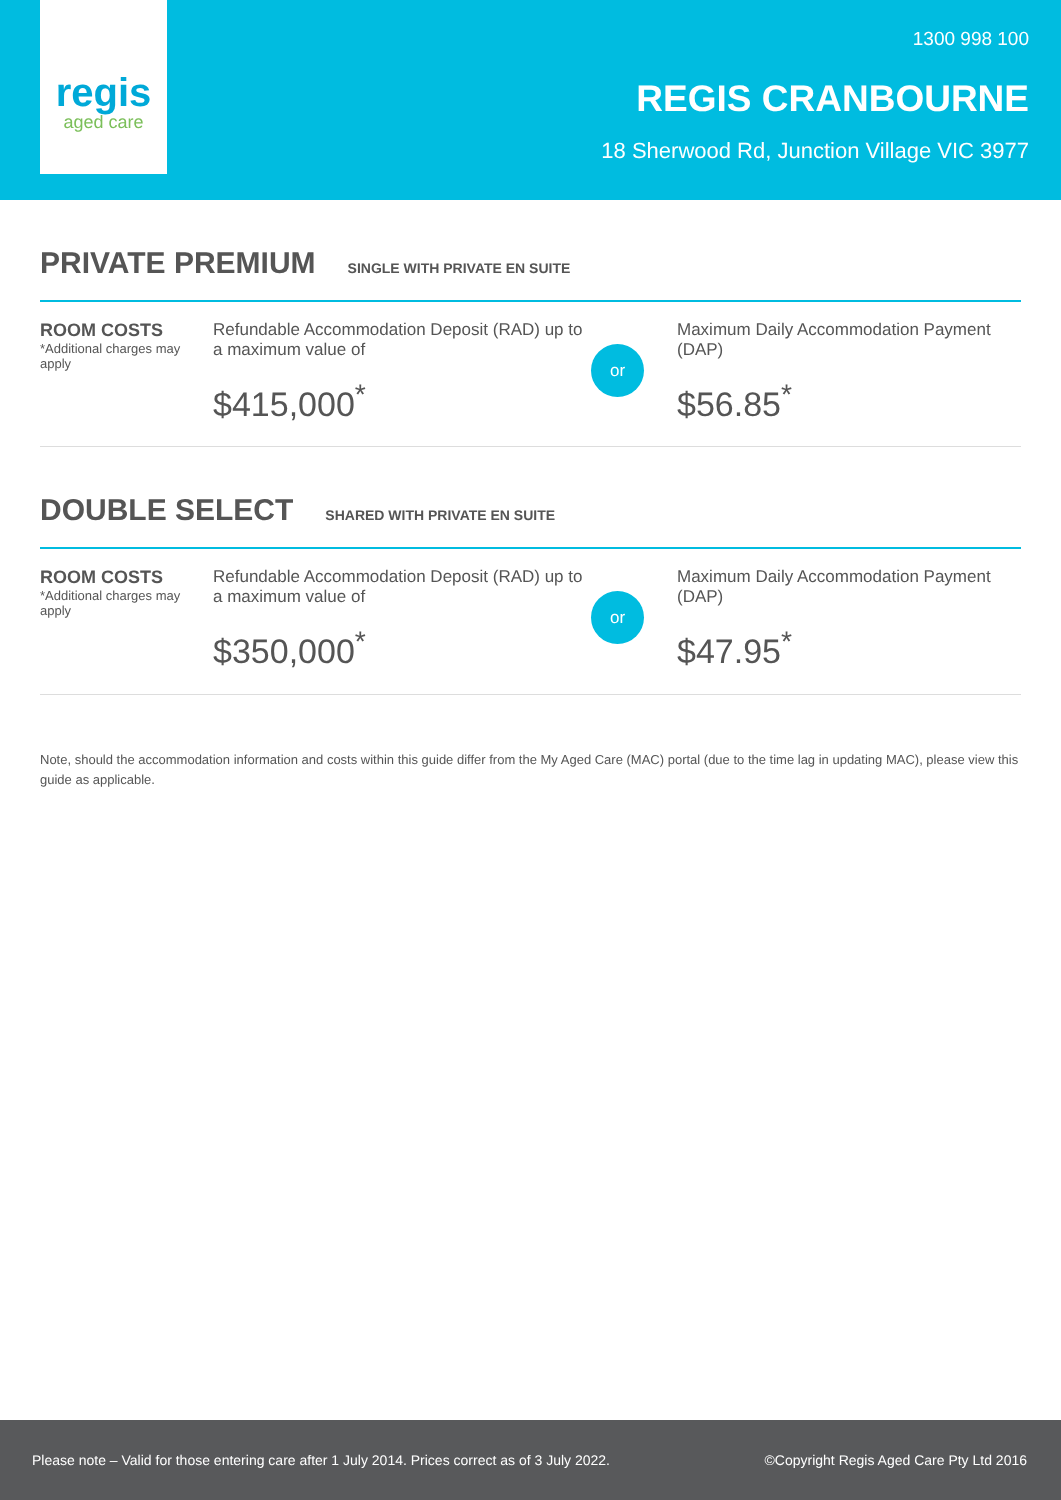regis
aged care
1300 998 100
REGIS CRANBOURNE
18 Sherwood Rd, Junction Village VIC 3977
PRIVATE PREMIUM
SINGLE WITH PRIVATE EN SUITE
ROOM COSTS
*Additional charges may apply
Refundable Accommodation Deposit (RAD) up to a maximum value of
$415,000<sup>*</sup>
or
Maximum Daily Accommodation Payment (DAP)
$56.85<sup>*</sup>
DOUBLE SELECT
SHARED WITH PRIVATE EN SUITE
ROOM COSTS
*Additional charges may apply
Refundable Accommodation Deposit (RAD) up to a maximum value of
$350,000<sup>*</sup>
or
Maximum Daily Accommodation Payment (DAP)
$47.95<sup>*</sup>
Note, should the accommodation information and costs within this guide differ from the My Aged Care (MAC) portal (due to the time lag in updating MAC), please view this guide as applicable.
Please note – Valid for those entering care after 1 July 2014. Prices correct as of 3 July 2022. ©Copyright Regis Aged Care Pty Ltd 2016